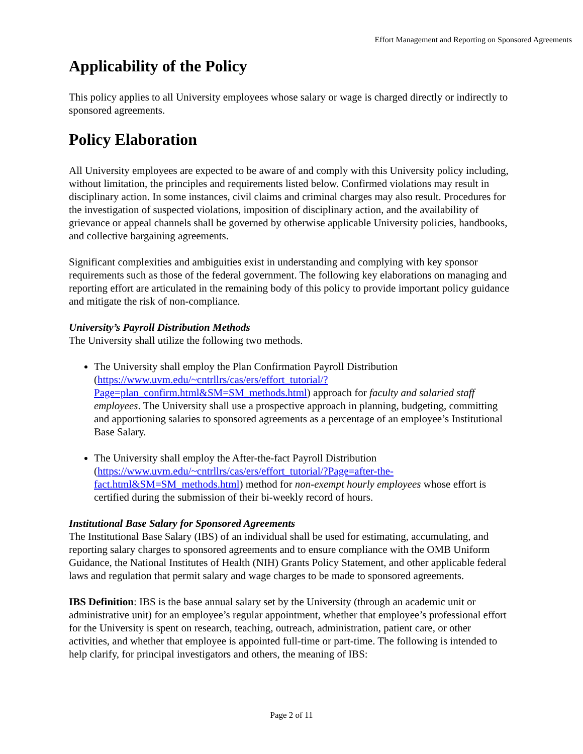Effort Management and Reporting on Sponsored Agreements
Applicability of the Policy
This policy applies to all University employees whose salary or wage is charged directly or indirectly to sponsored agreements.
Policy Elaboration
All University employees are expected to be aware of and comply with this University policy including, without limitation, the principles and requirements listed below. Confirmed violations may result in disciplinary action. In some instances, civil claims and criminal charges may also result. Procedures for the investigation of suspected violations, imposition of disciplinary action, and the availability of grievance or appeal channels shall be governed by otherwise applicable University policies, handbooks, and collective bargaining agreements.
Significant complexities and ambiguities exist in understanding and complying with key sponsor requirements such as those of the federal government. The following key elaborations on managing and reporting effort are articulated in the remaining body of this policy to provide important policy guidance and mitigate the risk of non-compliance.
University’s Payroll Distribution Methods
The University shall utilize the following two methods.
The University shall employ the Plan Confirmation Payroll Distribution (https://www.uvm.edu/~cntrllrs/cas/ers/effort_tutorial/?Page=plan_confirm.html&SM=SM_methods.html) approach for faculty and salaried staff employees. The University shall use a prospective approach in planning, budgeting, committing and apportioning salaries to sponsored agreements as a percentage of an employee’s Institutional Base Salary.
The University shall employ the After-the-fact Payroll Distribution (https://www.uvm.edu/~cntrllrs/cas/ers/effort_tutorial/?Page=after-the-fact.html&SM=SM_methods.html) method for non-exempt hourly employees whose effort is certified during the submission of their bi-weekly record of hours.
Institutional Base Salary for Sponsored Agreements
The Institutional Base Salary (IBS) of an individual shall be used for estimating, accumulating, and reporting salary charges to sponsored agreements and to ensure compliance with the OMB Uniform Guidance, the National Institutes of Health (NIH) Grants Policy Statement, and other applicable federal laws and regulation that permit salary and wage charges to be made to sponsored agreements.
IBS Definition: IBS is the base annual salary set by the University (through an academic unit or administrative unit) for an employee’s regular appointment, whether that employee’s professional effort for the University is spent on research, teaching, outreach, administration, patient care, or other activities, and whether that employee is appointed full-time or part-time. The following is intended to help clarify, for principal investigators and others, the meaning of IBS:
Page 2 of 11